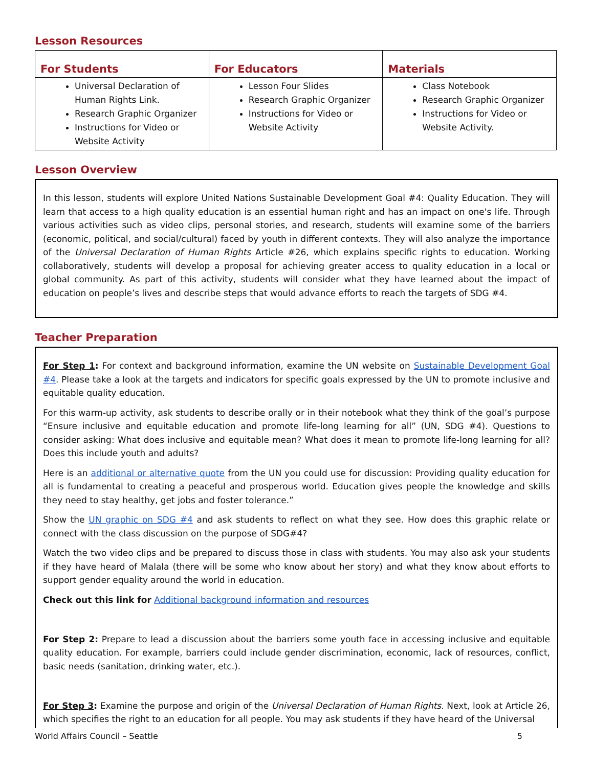Lesson Resources
| For Students | For Educators | Materials |
| --- | --- | --- |
| Universal Declaration of Human Rights Link. Research Graphic Organizer Instructions for Video or Website Activity | Lesson Four Slides Research Graphic Organizer Instructions for Video or Website Activity | Class Notebook Research Graphic Organizer Instructions for Video or Website Activity. |
Lesson Overview
In this lesson, students will explore United Nations Sustainable Development Goal #4: Quality Education. They will learn that access to a high quality education is an essential human right and has an impact on one's life. Through various activities such as video clips, personal stories, and research, students will examine some of the barriers (economic, political, and social/cultural) faced by youth in different contexts. They will also analyze the importance of the Universal Declaration of Human Rights Article #26, which explains specific rights to education. Working collaboratively, students will develop a proposal for achieving greater access to quality education in a local or global community. As part of this activity, students will consider what they have learned about the impact of education on people’s lives and describe steps that would advance efforts to reach the targets of SDG #4.
Teacher Preparation
For Step 1: For context and background information, examine the UN website on Sustainable Development Goal #4. Please take a look at the targets and indicators for specific goals expressed by the UN to promote inclusive and equitable quality education.
For this warm-up activity, ask students to describe orally or in their notebook what they think of the goal’s purpose “Ensure inclusive and equitable education and promote life-long learning for all” (UN, SDG #4). Questions to consider asking: What does inclusive and equitable mean? What does it mean to promote life-long learning for all? Does this include youth and adults?
Here is an additional or alternative quote from the UN you could use for discussion: Providing quality education for all is fundamental to creating a peaceful and prosperous world. Education gives people the knowledge and skills they need to stay healthy, get jobs and foster tolerance.”
Show the UN graphic on SDG #4 and ask students to reflect on what they see. How does this graphic relate or connect with the class discussion on the purpose of SDG#4?
Watch the two video clips and be prepared to discuss those in class with students. You may also ask your students if they have heard of Malala (there will be some who know about her story) and what they know about efforts to support gender equality around the world in education.
Check out this link for Additional background information and resources
For Step 2: Prepare to lead a discussion about the barriers some youth face in accessing inclusive and equitable quality education. For example, barriers could include gender discrimination, economic, lack of resources, conflict, basic needs (sanitation, drinking water, etc.).
For Step 3: Examine the purpose and origin of the Universal Declaration of Human Rights. Next, look at Article 26, which specifies the right to an education for all people. You may ask students if they have heard of the Universal
World Affairs Council – Seattle 5